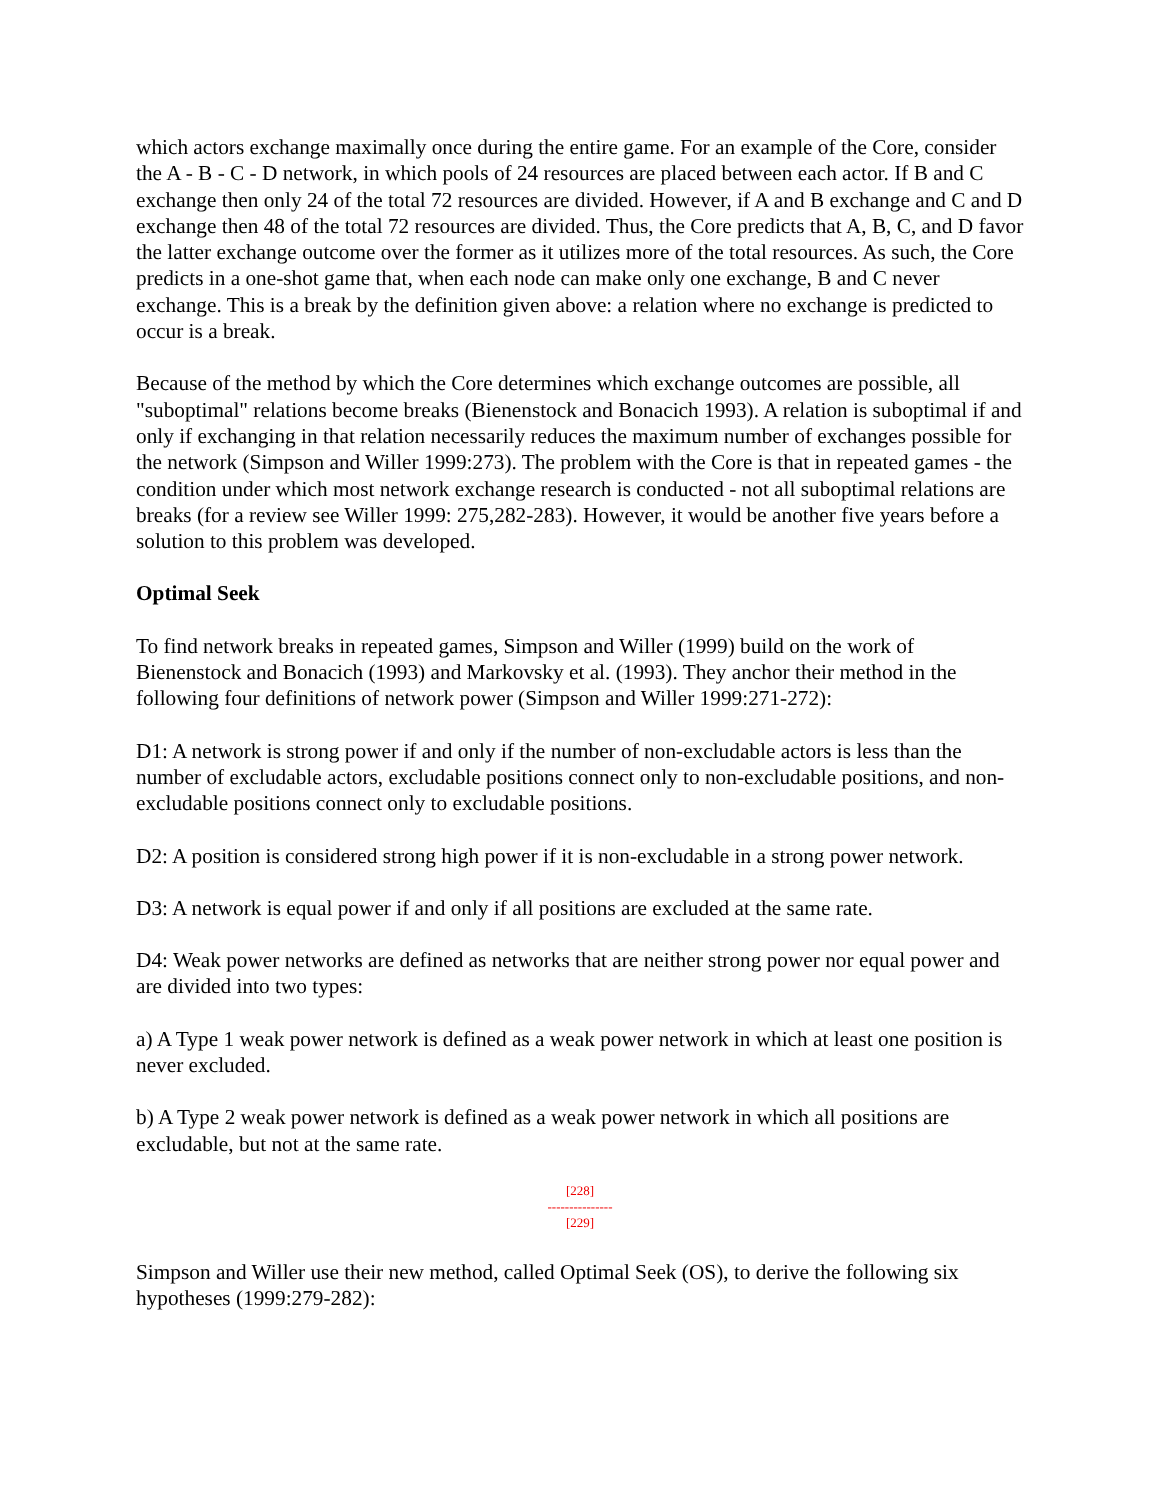which actors exchange maximally once during the entire game. For an example of the Core, consider the A - B - C - D network, in which pools of 24 resources are placed between each actor. If B and C exchange then only 24 of the total 72 resources are divided. However, if A and B exchange and C and D exchange then 48 of the total 72 resources are divided. Thus, the Core predicts that A, B, C, and D favor the latter exchange outcome over the former as it utilizes more of the total resources. As such, the Core predicts in a one-shot game that, when each node can make only one exchange, B and C never exchange. This is a break by the definition given above: a relation where no exchange is predicted to occur is a break.
Because of the method by which the Core determines which exchange outcomes are possible, all "suboptimal" relations become breaks (Bienenstock and Bonacich 1993). A relation is suboptimal if and only if exchanging in that relation necessarily reduces the maximum number of exchanges possible for the network (Simpson and Willer 1999:273). The problem with the Core is that in repeated games - the condition under which most network exchange research is conducted - not all suboptimal relations are breaks (for a review see Willer 1999: 275,282-283). However, it would be another five years before a solution to this problem was developed.
Optimal Seek
To find network breaks in repeated games, Simpson and Willer (1999) build on the work of Bienenstock and Bonacich (1993) and Markovsky et al. (1993). They anchor their method in the following four definitions of network power (Simpson and Willer 1999:271-272):
D1: A network is strong power if and only if the number of non-excludable actors is less than the number of excludable actors, excludable positions connect only to non-excludable positions, and non-excludable positions connect only to excludable positions.
D2: A position is considered strong high power if it is non-excludable in a strong power network.
D3: A network is equal power if and only if all positions are excluded at the same rate.
D4: Weak power networks are defined as networks that are neither strong power nor equal power and are divided into two types:
a) A Type 1 weak power network is defined as a weak power network in which at least one position is never excluded.
b) A Type 2 weak power network is defined as a weak power network in which all positions are excludable, but not at the same rate.
[228]
---------------
[229]
Simpson and Willer use their new method, called Optimal Seek (OS), to derive the following six hypotheses (1999:279-282):